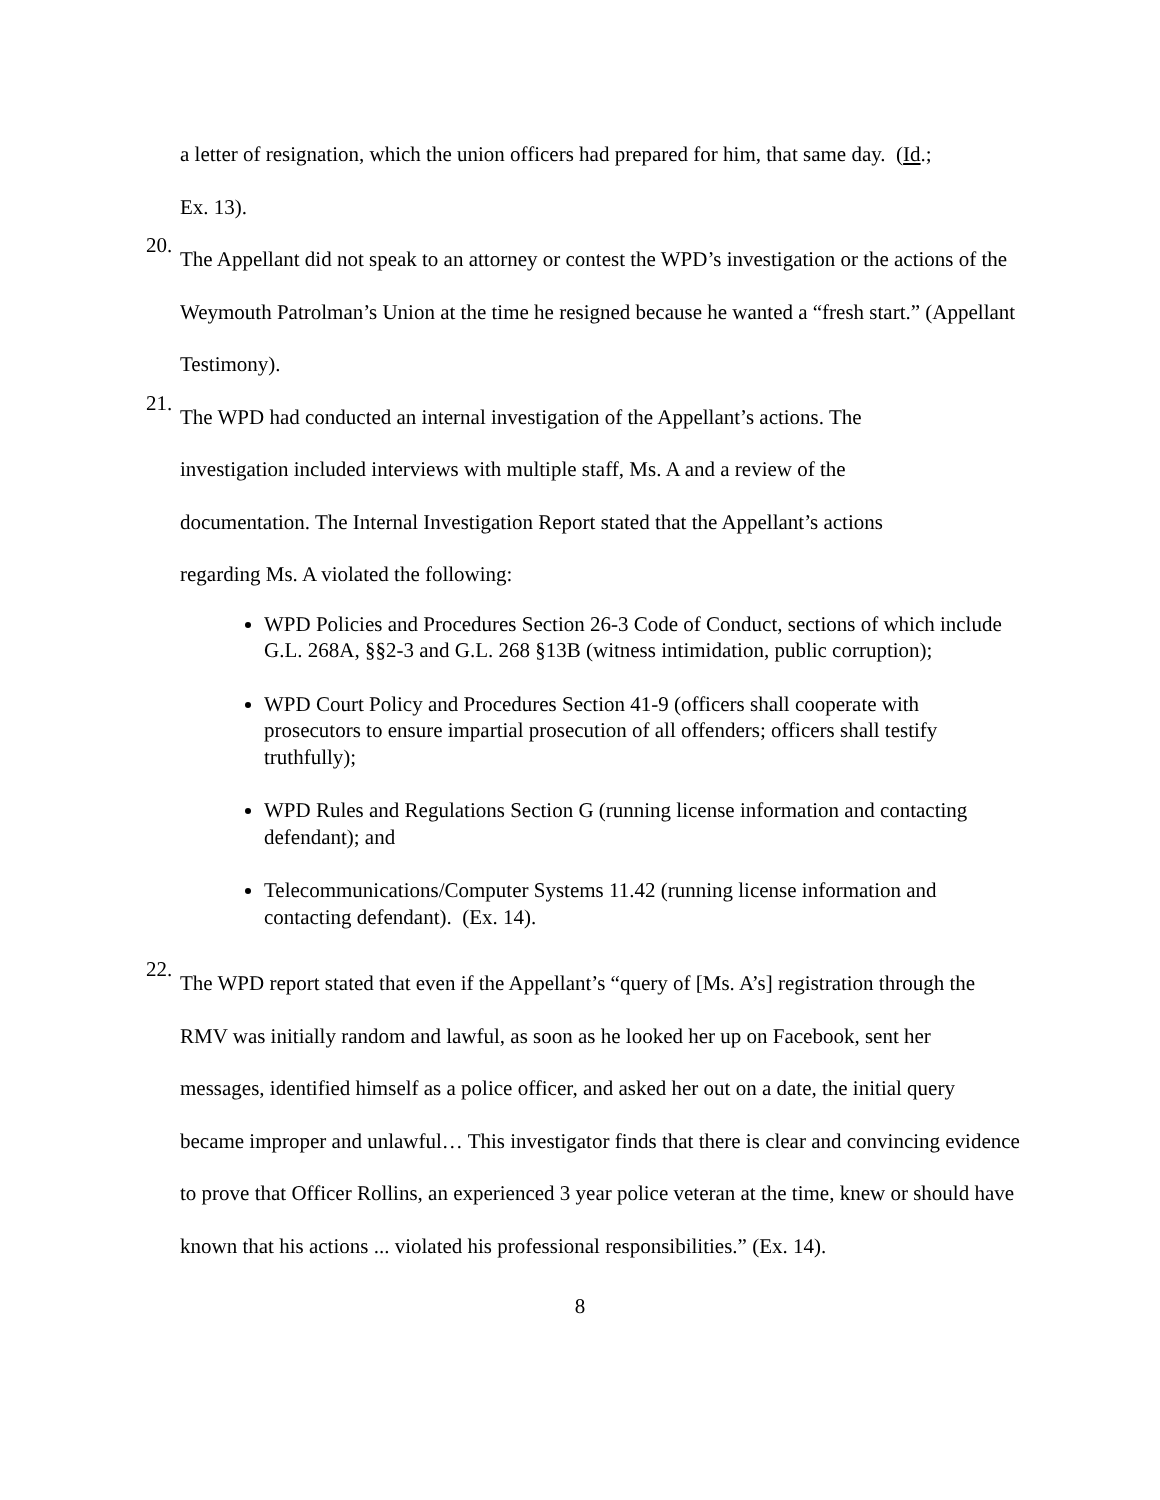a letter of resignation, which the union officers had prepared for him, that same day. (Id.;
Ex. 13).
20.
The Appellant did not speak to an attorney or contest the WPD’s investigation or the actions of the Weymouth Patrolman’s Union at the time he resigned because he wanted a “fresh start.” (Appellant Testimony).
21.
The WPD had conducted an internal investigation of the Appellant’s actions. The
investigation included interviews with multiple staff, Ms. A and a review of the
documentation. The Internal Investigation Report stated that the Appellant’s actions
regarding Ms. A violated the following:
WPD Policies and Procedures Section 26-3 Code of Conduct, sections of which include G.L. 268A, §§2-3 and G.L. 268 §13B (witness intimidation, public corruption);
WPD Court Policy and Procedures Section 41-9 (officers shall cooperate with prosecutors to ensure impartial prosecution of all offenders; officers shall testify truthfully);
WPD Rules and Regulations Section G (running license information and contacting defendant); and
Telecommunications/Computer Systems 11.42 (running license information and contacting defendant). (Ex. 14).
22.
The WPD report stated that even if the Appellant’s “query of [Ms. A’s] registration through the RMV was initially random and lawful, as soon as he looked her up on Facebook, sent her messages, identified himself as a police officer, and asked her out on a date, the initial query became improper and unlawful… This investigator finds that there is clear and convincing evidence to prove that Officer Rollins, an experienced 3 year police veteran at the time, knew or should have known that his actions ... violated his professional responsibilities.” (Ex. 14).
8